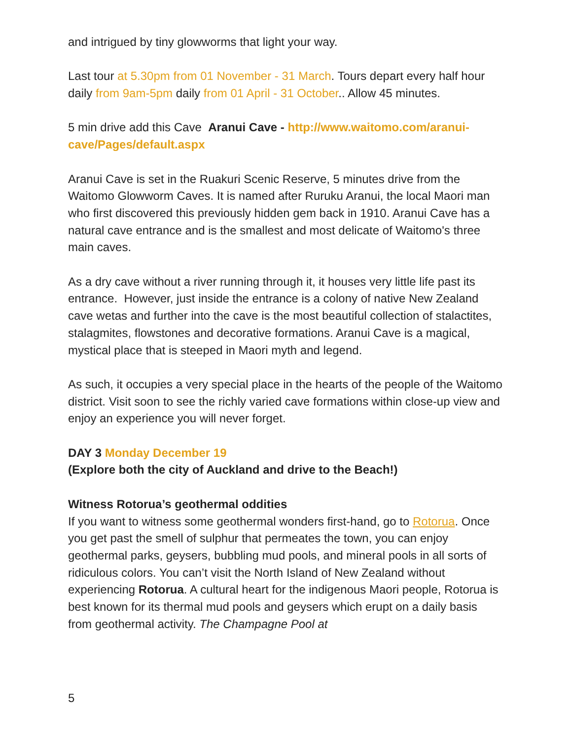and intrigued by tiny glowworms that light your way.
Last tour at 5.30pm from 01 November - 31 March. Tours depart every half hour daily from 9am-5pm daily from 01 April - 31 October.. Allow 45 minutes.
5 min drive add this Cave Aranui Cave - http://www.waitomo.com/aranui-cave/Pages/default.aspx
Aranui Cave is set in the Ruakuri Scenic Reserve, 5 minutes drive from the Waitomo Glowworm Caves. It is named after Ruruku Aranui, the local Maori man who first discovered this previously hidden gem back in 1910. Aranui Cave has a natural cave entrance and is the smallest and most delicate of Waitomo's three main caves.
As a dry cave without a river running through it, it houses very little life past its entrance. However, just inside the entrance is a colony of native New Zealand cave wetas and further into the cave is the most beautiful collection of stalactites, stalagmites, flowstones and decorative formations. Aranui Cave is a magical, mystical place that is steeped in Maori myth and legend.
As such, it occupies a very special place in the hearts of the people of the Waitomo district. Visit soon to see the richly varied cave formations within close-up view and enjoy an experience you will never forget.
DAY 3 Monday December 19
(Explore both the city of Auckland and drive to the Beach!)
Witness Rotorua’s geothermal oddities
If you want to witness some geothermal wonders first-hand, go to Rotorua. Once you get past the smell of sulphur that permeates the town, you can enjoy geothermal parks, geysers, bubbling mud pools, and mineral pools in all sorts of ridiculous colors. You can’t visit the North Island of New Zealand without experiencing Rotorua. A cultural heart for the indigenous Maori people, Rotorua is best known for its thermal mud pools and geysers which erupt on a daily basis from geothermal activity. The Champagne Pool at
5